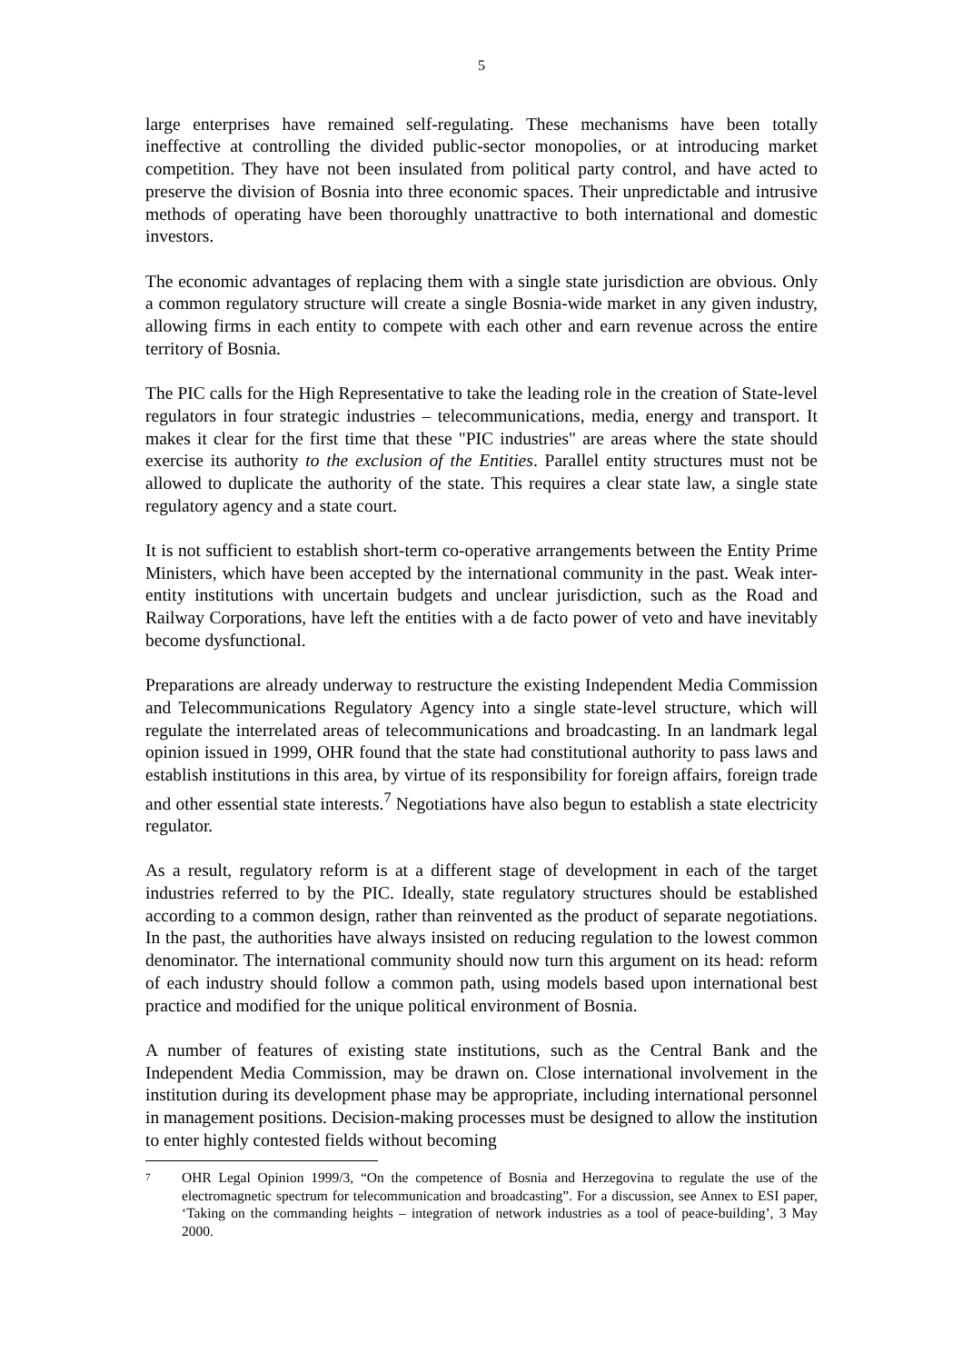5
large enterprises have remained self-regulating. These mechanisms have been totally ineffective at controlling the divided public-sector monopolies, or at introducing market competition. They have not been insulated from political party control, and have acted to preserve the division of Bosnia into three economic spaces. Their unpredictable and intrusive methods of operating have been thoroughly unattractive to both international and domestic investors.
The economic advantages of replacing them with a single state jurisdiction are obvious. Only a common regulatory structure will create a single Bosnia-wide market in any given industry, allowing firms in each entity to compete with each other and earn revenue across the entire territory of Bosnia.
The PIC calls for the High Representative to take the leading role in the creation of State-level regulators in four strategic industries – telecommunications, media, energy and transport. It makes it clear for the first time that these "PIC industries" are areas where the state should exercise its authority to the exclusion of the Entities. Parallel entity structures must not be allowed to duplicate the authority of the state. This requires a clear state law, a single state regulatory agency and a state court.
It is not sufficient to establish short-term co-operative arrangements between the Entity Prime Ministers, which have been accepted by the international community in the past. Weak inter-entity institutions with uncertain budgets and unclear jurisdiction, such as the Road and Railway Corporations, have left the entities with a de facto power of veto and have inevitably become dysfunctional.
Preparations are already underway to restructure the existing Independent Media Commission and Telecommunications Regulatory Agency into a single state-level structure, which will regulate the interrelated areas of telecommunications and broadcasting. In an landmark legal opinion issued in 1999, OHR found that the state had constitutional authority to pass laws and establish institutions in this area, by virtue of its responsibility for foreign affairs, foreign trade and other essential state interests.<sup>7</sup> Negotiations have also begun to establish a state electricity regulator.
As a result, regulatory reform is at a different stage of development in each of the target industries referred to by the PIC. Ideally, state regulatory structures should be established according to a common design, rather than reinvented as the product of separate negotiations. In the past, the authorities have always insisted on reducing regulation to the lowest common denominator. The international community should now turn this argument on its head: reform of each industry should follow a common path, using models based upon international best practice and modified for the unique political environment of Bosnia.
A number of features of existing state institutions, such as the Central Bank and the Independent Media Commission, may be drawn on. Close international involvement in the institution during its development phase may be appropriate, including international personnel in management positions. Decision-making processes must be designed to allow the institution to enter highly contested fields without becoming
7
OHR Legal Opinion 1999/3, “On the competence of Bosnia and Herzegovina to regulate the use of the electromagnetic spectrum for telecommunication and broadcasting”. For a discussion, see Annex to ESI paper, ‘Taking on the commanding heights – integration of network industries as a tool of peace-building’, 3 May 2000.